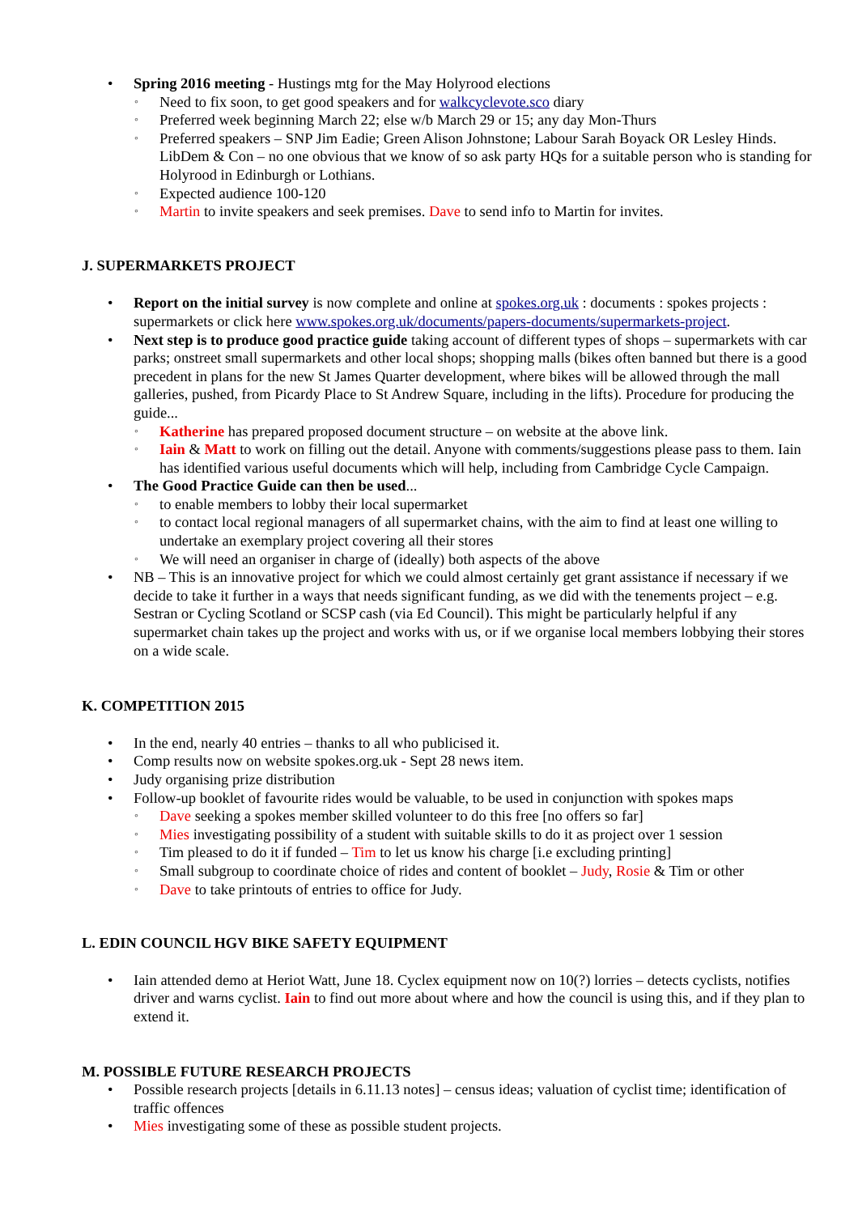• Spring 2016 meeting - Hustings mtg for the May Holyrood elections
◦ Need to fix soon, to get good speakers and for walkcyclevote.sco diary
◦ Preferred week beginning March 22; else w/b March 29 or 15; any day Mon-Thurs
◦ Preferred speakers – SNP Jim Eadie; Green Alison Johnstone; Labour Sarah Boyack OR Lesley Hinds. LibDem & Con – no one obvious that we know of so ask party HQs for a suitable person who is standing for Holyrood in Edinburgh or Lothians.
◦ Expected audience 100-120
◦ Martin to invite speakers and seek premises. Dave to send info to Martin for invites.
J. SUPERMARKETS PROJECT
• Report on the initial survey is now complete and online at spokes.org.uk : documents : spokes projects : supermarkets or click here www.spokes.org.uk/documents/papers-documents/supermarkets-project.
• Next step is to produce good practice guide taking account of different types of shops – supermarkets with car parks; onstreet small supermarkets and other local shops; shopping malls (bikes often banned but there is a good precedent in plans for the new St James Quarter development, where bikes will be allowed through the mall galleries, pushed, from Picardy Place to St Andrew Square, including in the lifts). Procedure for producing the guide...
◦ Katherine has prepared proposed document structure – on website at the above link.
◦ Iain & Matt to work on filling out the detail. Anyone with comments/suggestions please pass to them. Iain has identified various useful documents which will help, including from Cambridge Cycle Campaign.
• The Good Practice Guide can then be used...
◦ to enable members to lobby their local supermarket
◦ to contact local regional managers of all supermarket chains, with the aim to find at least one willing to undertake an exemplary project covering all their stores
◦ We will need an organiser in charge of (ideally) both aspects of the above
• NB – This is an innovative project for which we could almost certainly get grant assistance if necessary if we decide to take it further in a ways that needs significant funding, as we did with the tenements project – e.g. Sestran or Cycling Scotland or SCSP cash (via Ed Council). This might be particularly helpful if any supermarket chain takes up the project and works with us, or if we organise local members lobbying their stores on a wide scale.
K. COMPETITION 2015
• In the end, nearly 40 entries – thanks to all who publicised it.
• Comp results now on website spokes.org.uk - Sept 28 news item.
• Judy organising prize distribution
• Follow-up booklet of favourite rides would be valuable, to be used in conjunction with spokes maps
◦ Dave seeking a spokes member skilled volunteer to do this free [no offers so far]
◦ Mies investigating possibility of a student with suitable skills to do it as project over 1 session
◦ Tim pleased to do it if funded – Tim to let us know his charge [i.e excluding printing]
◦ Small subgroup to coordinate choice of rides and content of booklet – Judy, Rosie & Tim or other
◦ Dave to take printouts of entries to office for Judy.
L. EDIN COUNCIL HGV BIKE SAFETY EQUIPMENT
• Iain attended demo at Heriot Watt, June 18. Cyclex equipment now on 10(?) lorries – detects cyclists, notifies driver and warns cyclist. Iain to find out more about where and how the council is using this, and if they plan to extend it.
M. POSSIBLE FUTURE RESEARCH PROJECTS
• Possible research projects [details in 6.11.13 notes] – census ideas; valuation of cyclist time; identification of traffic offences
• Mies investigating some of these as possible student projects.